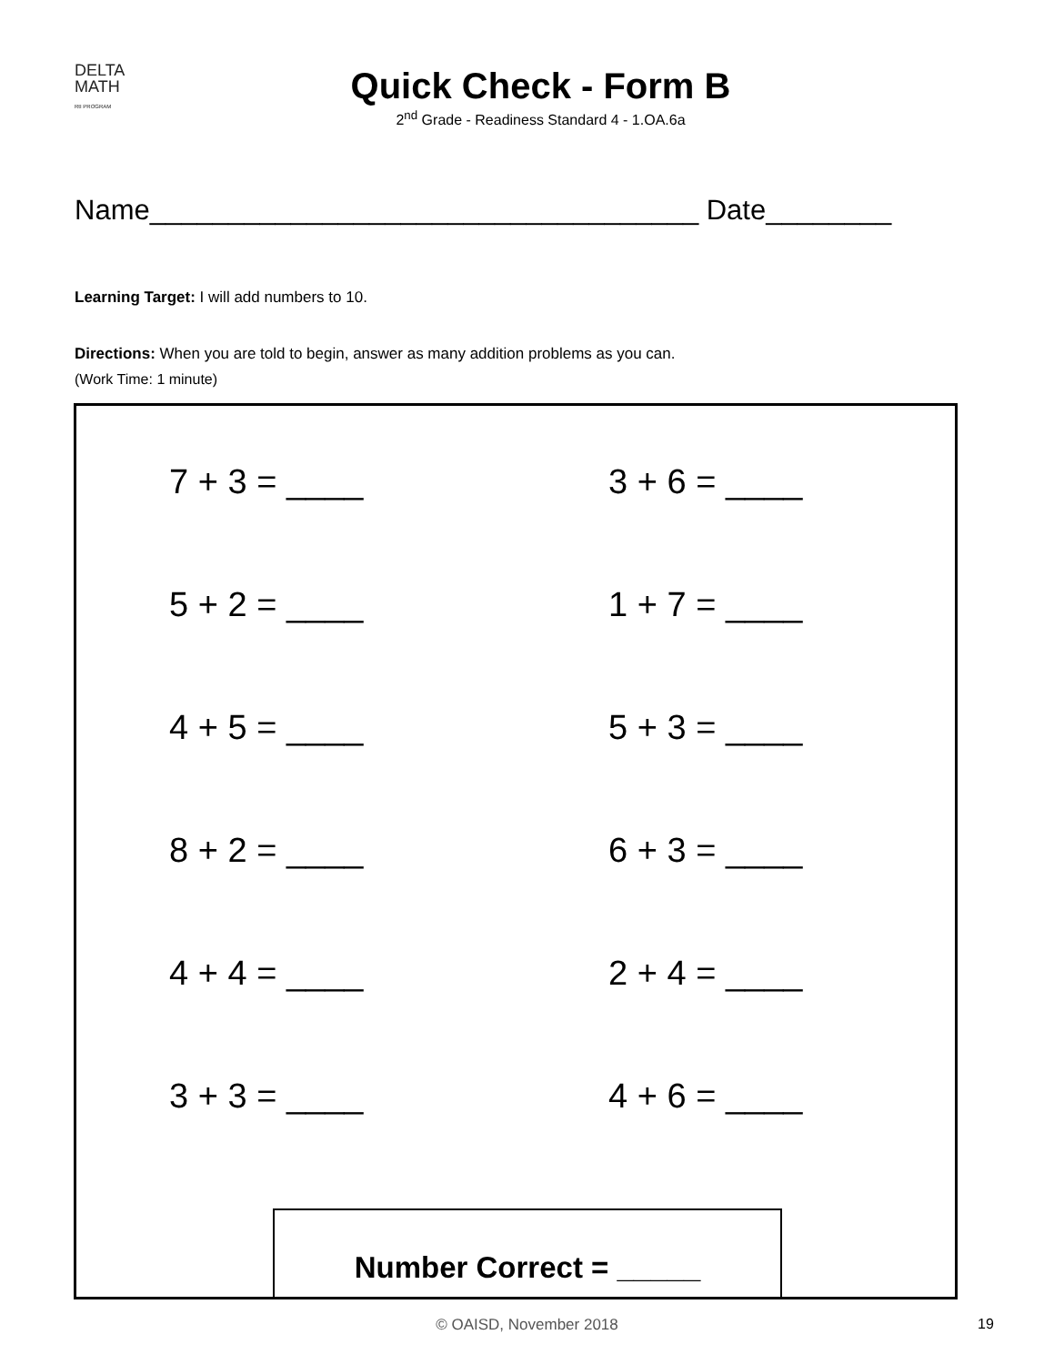DELTA
MATH
RtI PROGRAM
Quick Check - Form B
2<sup>nd</sup> Grade - Readiness Standard 4 - 1.OA.6a
Name___________________________________ Date________
Learning Target: I will add numbers to 10.
Directions: When you are told to begin, answer as many addition problems as you can.
(Work Time: 1 minute)
7 + 3 = ____
3 + 6 = ____
5 + 2 = ____
1 + 7 = ____
4 + 5 = ____
5 + 3 = ____
8 + 2 = ____
6 + 3 = ____
4 + 4 = ____
2 + 4 = ____
3 + 3 = ____
4 + 6 = ____
Number Correct = _____
© OAISD, November 2018 19